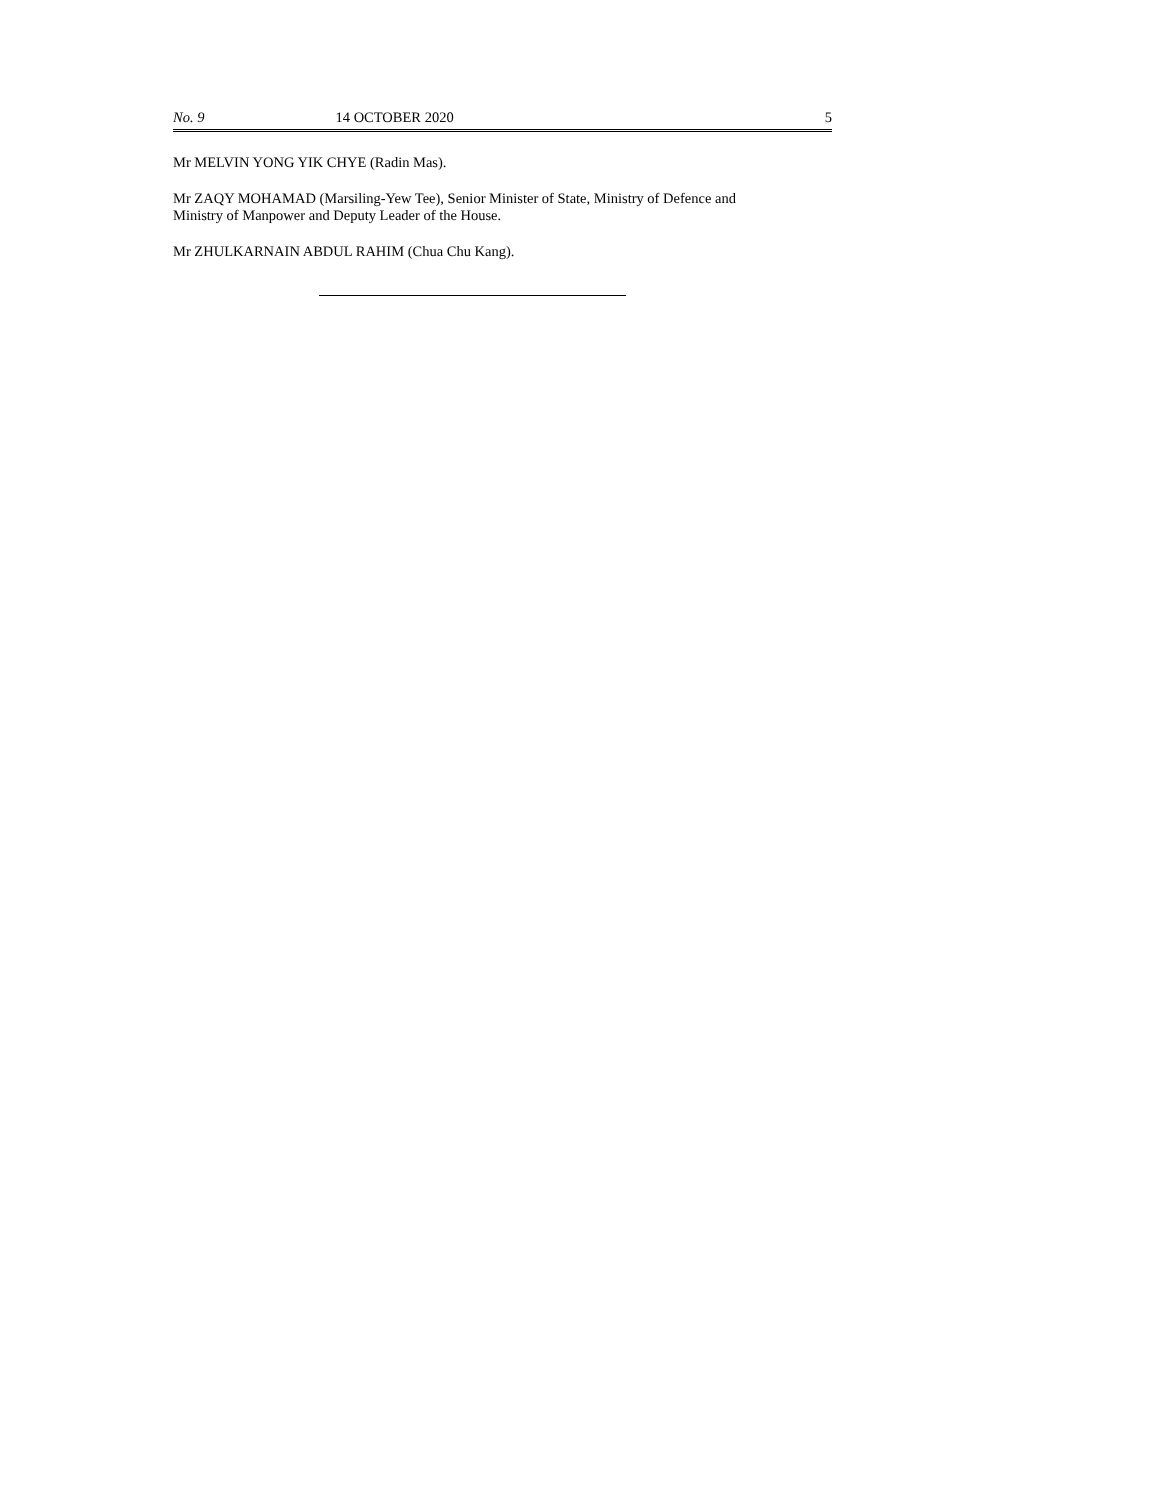No. 9 14 OCTOBER 2020 5
Mr MELVIN YONG YIK CHYE (Radin Mas).
Mr ZAQY MOHAMAD (Marsiling-Yew Tee), Senior Minister of State, Ministry of Defence and
Ministry of Manpower and Deputy Leader of the House.
Mr ZHULKARNAIN ABDUL RAHIM (Chua Chu Kang).